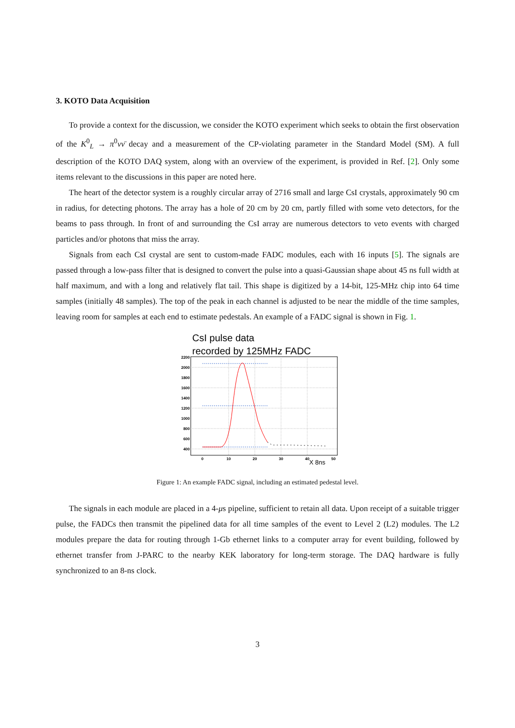3. KOTO Data Acquisition
To provide a context for the discussion, we consider the KOTO experiment which seeks to obtain the first observation of the K<sup>0</sup><sub>L</sub> → π<sup>0</sup>νν̄ decay and a measurement of the CP-violating parameter in the Standard Model (SM). A full description of the KOTO DAQ system, along with an overview of the experiment, is provided in Ref. [2]. Only some items relevant to the discussions in this paper are noted here.
The heart of the detector system is a roughly circular array of 2716 small and large CsI crystals, approximately 90 cm in radius, for detecting photons. The array has a hole of 20 cm by 20 cm, partly filled with some veto detectors, for the beams to pass through. In front of and surrounding the CsI array are numerous detectors to veto events with charged particles and/or photons that miss the array.
Signals from each CsI crystal are sent to custom-made FADC modules, each with 16 inputs [5]. The signals are passed through a low-pass filter that is designed to convert the pulse into a quasi-Gaussian shape about 45 ns full width at half maximum, and with a long and relatively flat tail. This shape is digitized by a 14-bit, 125-MHz chip into 64 time samples (initially 48 samples). The top of the peak in each channel is adjusted to be near the middle of the time samples, leaving room for samples at each end to estimate pedestals. An example of a FADC signal is shown in Fig. 1.
CsI pulse data
recorded by 125MHz FADC
2200
2000
1800
1600
1400
1200
1000
800
600
400
0
10
20
30
40
50
X 8ns
Figure 1: An example FADC signal, including an estimated pedestal level.
The signals in each module are placed in a 4-μs pipeline, sufficient to retain all data. Upon receipt of a suitable trigger pulse, the FADCs then transmit the pipelined data for all time samples of the event to Level 2 (L2) modules. The L2 modules prepare the data for routing through 1-Gb ethernet links to a computer array for event building, followed by ethernet transfer from J-PARC to the nearby KEK laboratory for long-term storage. The DAQ hardware is fully synchronized to an 8-ns clock.
3